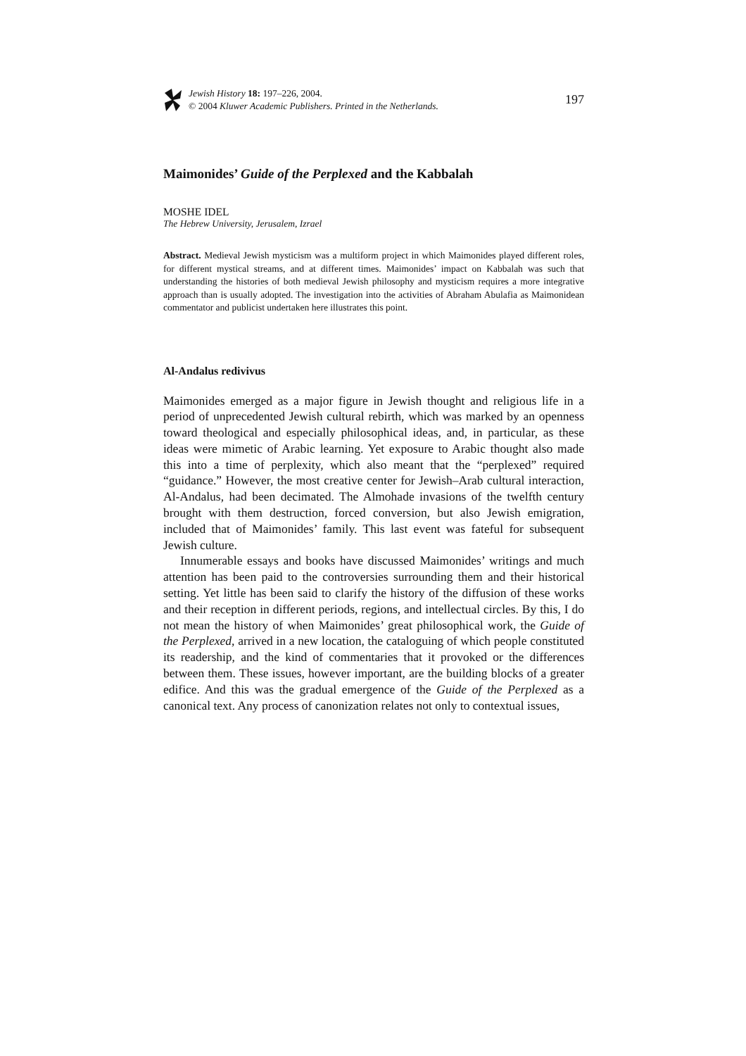Jewish History 18: 197–226, 2004.
© 2004 Kluwer Academic Publishers. Printed in the Netherlands.
197
Maimonides’ Guide of the Perplexed and the Kabbalah
MOSHE IDEL
The Hebrew University, Jerusalem, Izrael
Abstract. Medieval Jewish mysticism was a multiform project in which Maimonides played different roles, for different mystical streams, and at different times. Maimonides’ impact on Kabbalah was such that understanding the histories of both medieval Jewish philosophy and mysticism requires a more integrative approach than is usually adopted. The investigation into the activities of Abraham Abulafia as Maimonidean commentator and publicist undertaken here illustrates this point.
Al-Andalus redivivus
Maimonides emerged as a major figure in Jewish thought and religious life in a period of unprecedented Jewish cultural rebirth, which was marked by an openness toward theological and especially philosophical ideas, and, in particular, as these ideas were mimetic of Arabic learning. Yet exposure to Arabic thought also made this into a time of perplexity, which also meant that the “perplexed” required “guidance.” However, the most creative center for Jewish–Arab cultural interaction, Al-Andalus, had been decimated. The Almohade invasions of the twelfth century brought with them destruction, forced conversion, but also Jewish emigration, included that of Maimonides’ family. This last event was fateful for subsequent Jewish culture.
Innumerable essays and books have discussed Maimonides’ writings and much attention has been paid to the controversies surrounding them and their historical setting. Yet little has been said to clarify the history of the diffusion of these works and their reception in different periods, regions, and intellectual circles. By this, I do not mean the history of when Maimonides’ great philosophical work, the Guide of the Perplexed, arrived in a new location, the cataloguing of which people constituted its readership, and the kind of commentaries that it provoked or the differences between them. These issues, however important, are the building blocks of a greater edifice. And this was the gradual emergence of the Guide of the Perplexed as a canonical text. Any process of canonization relates not only to contextual issues,